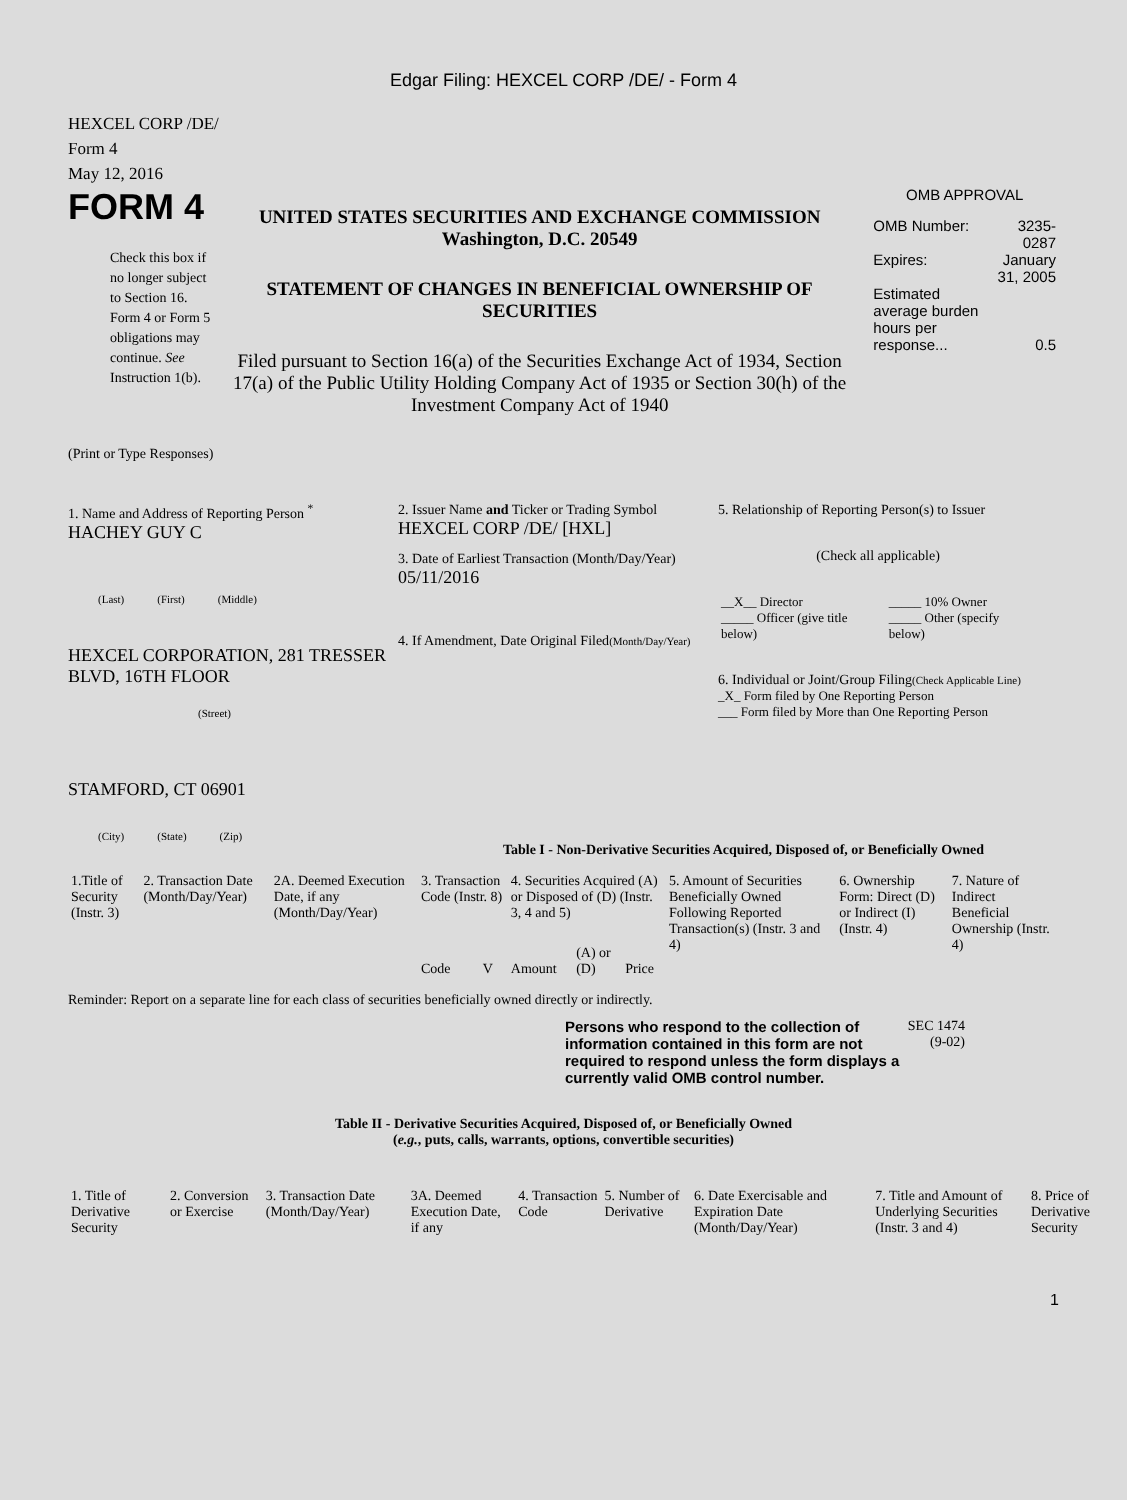Edgar Filing: HEXCEL CORP /DE/ - Form 4
HEXCEL CORP /DE/
Form 4
May 12, 2016
FORM 4
Check this box if no longer subject to Section 16. Form 4 or Form 5 obligations may continue. See Instruction 1(b).
UNITED STATES SECURITIES AND EXCHANGE COMMISSION
Washington, D.C. 20549
STATEMENT OF CHANGES IN BENEFICIAL OWNERSHIP OF SECURITIES
Filed pursuant to Section 16(a) of the Securities Exchange Act of 1934, Section 17(a) of the Public Utility Holding Company Act of 1935 or Section 30(h) of the Investment Company Act of 1940
OMB APPROVAL
| OMB Number: | 3235-0287 |
| Expires: | January 31, 2005 |
| Estimated average burden hours per response... | 0.5 |
(Print or Type Responses)
1. Name and Address of Reporting Person <sup>*</sup>
HACHEY GUY C
(Last) (First) (Middle)
HEXCEL CORPORATION, 281 TRESSER BLVD, 16TH FLOOR
(Street)
STAMFORD, CT 06901
(City) (State) (Zip)
2. Issuer Name and Ticker or Trading Symbol
HEXCEL CORP /DE/ [HXL]
3. Date of Earliest Transaction (Month/Day/Year)
05/11/2016
4. If Amendment, Date Original Filed(Month/Day/Year)
5. Relationship of Reporting Person(s) to Issuer
(Check all applicable)
| __X__ Director | _____ 10% Owner |
| _____ Officer (give title below) | _____ Other (specify below) |
6. Individual or Joint/Group Filing(Check Applicable Line)
_X_ Form filed by One Reporting Person
___ Form filed by More than One Reporting Person
Table I - Non-Derivative Securities Acquired, Disposed of, or Beneficially Owned
| 1.Title of Security (Instr. 3) | 2. Transaction Date (Month/Day/Year) | 2A. Deemed Execution Date, if any (Month/Day/Year) | 3. Transaction Code (Instr. 8) | | 4. Securities Acquired (A) or Disposed of (D) (Instr. 3, 4 and 5) | | | 5. Amount of Securities Beneficially Owned Following Reported Transaction(s) (Instr. 3 and 4) | 6. Ownership Form: Direct (D) or Indirect (I) (Instr. 4) | 7. Nature of Indirect Beneficial Ownership (Instr. 4) |
| | | | Code | V | Amount | (A) or (D) | Price | | | |
Reminder: Report on a separate line for each class of securities beneficially owned directly or indirectly.
Persons who respond to the collection of information contained in this form are not required to respond unless the form displays a currently valid OMB control number.
SEC 1474 (9-02)
Table II - Derivative Securities Acquired, Disposed of, or Beneficially Owned
(e.g., puts, calls, warrants, options, convertible securities)
| 1. Title of Derivative Security | 2. Conversion or Exercise | 3. Transaction Date (Month/Day/Year) | 3A. Deemed Execution Date, if any | 4. Transaction Code | 5. Number of Derivative | 6. Date Exercisable and Expiration Date (Month/Day/Year) | 7. Title and Amount of Underlying Securities (Instr. 3 and 4) | 8. Price of Derivative Security |
1